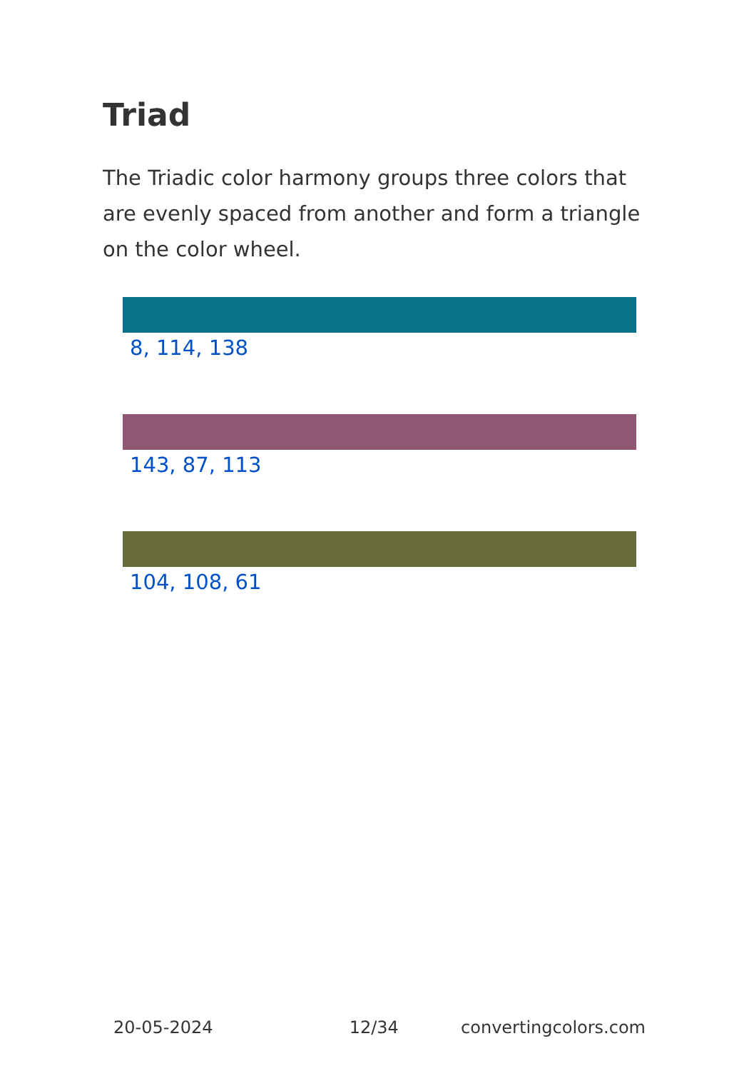Triad
The Triadic color harmony groups three colors that are evenly spaced from another and form a triangle on the color wheel.
8, 114, 138
143, 87, 113
104, 108, 61
20-05-2024 12/34 convertingcolors.com